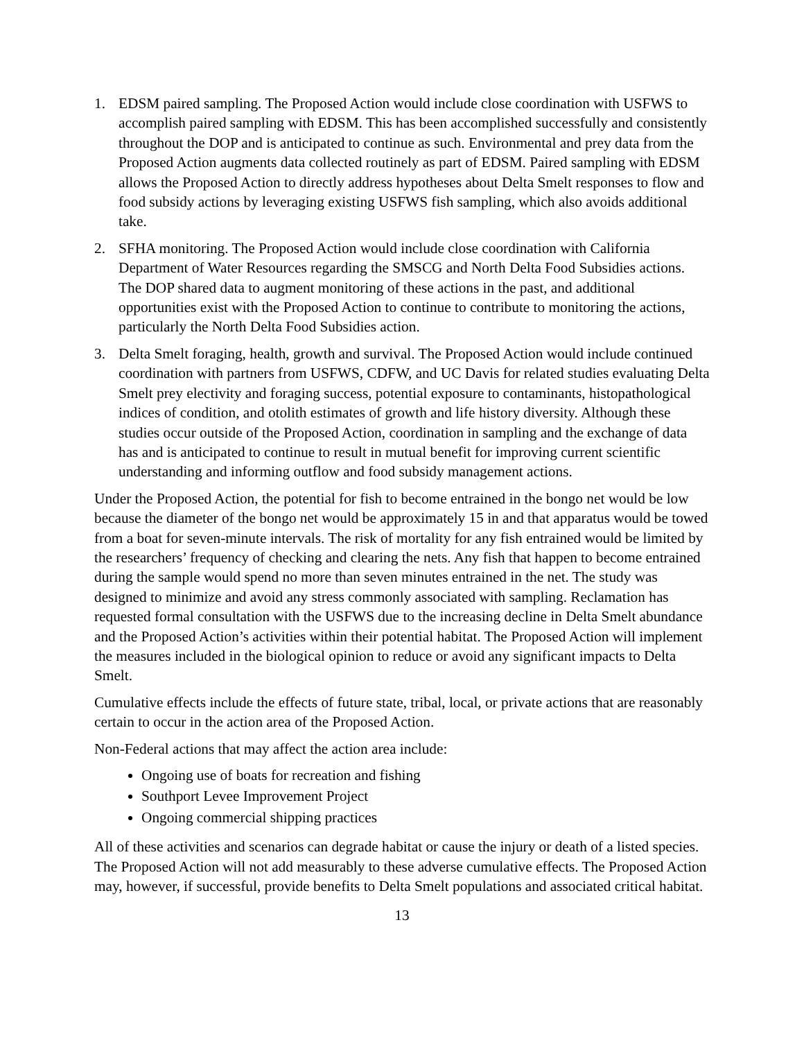1. EDSM paired sampling. The Proposed Action would include close coordination with USFWS to accomplish paired sampling with EDSM. This has been accomplished successfully and consistently throughout the DOP and is anticipated to continue as such. Environmental and prey data from the Proposed Action augments data collected routinely as part of EDSM. Paired sampling with EDSM allows the Proposed Action to directly address hypotheses about Delta Smelt responses to flow and food subsidy actions by leveraging existing USFWS fish sampling, which also avoids additional take.
2. SFHA monitoring. The Proposed Action would include close coordination with California Department of Water Resources regarding the SMSCG and North Delta Food Subsidies actions. The DOP shared data to augment monitoring of these actions in the past, and additional opportunities exist with the Proposed Action to continue to contribute to monitoring the actions, particularly the North Delta Food Subsidies action.
3. Delta Smelt foraging, health, growth and survival. The Proposed Action would include continued coordination with partners from USFWS, CDFW, and UC Davis for related studies evaluating Delta Smelt prey electivity and foraging success, potential exposure to contaminants, histopathological indices of condition, and otolith estimates of growth and life history diversity. Although these studies occur outside of the Proposed Action, coordination in sampling and the exchange of data has and is anticipated to continue to result in mutual benefit for improving current scientific understanding and informing outflow and food subsidy management actions.
Under the Proposed Action, the potential for fish to become entrained in the bongo net would be low because the diameter of the bongo net would be approximately 15 in and that apparatus would be towed from a boat for seven-minute intervals. The risk of mortality for any fish entrained would be limited by the researchers’ frequency of checking and clearing the nets. Any fish that happen to become entrained during the sample would spend no more than seven minutes entrained in the net. The study was designed to minimize and avoid any stress commonly associated with sampling. Reclamation has requested formal consultation with the USFWS due to the increasing decline in Delta Smelt abundance and the Proposed Action’s activities within their potential habitat. The Proposed Action will implement the measures included in the biological opinion to reduce or avoid any significant impacts to Delta Smelt.
Cumulative effects include the effects of future state, tribal, local, or private actions that are reasonably certain to occur in the action area of the Proposed Action.
Non-Federal actions that may affect the action area include:
Ongoing use of boats for recreation and fishing
Southport Levee Improvement Project
Ongoing commercial shipping practices
All of these activities and scenarios can degrade habitat or cause the injury or death of a listed species. The Proposed Action will not add measurably to these adverse cumulative effects. The Proposed Action may, however, if successful, provide benefits to Delta Smelt populations and associated critical habitat.
13